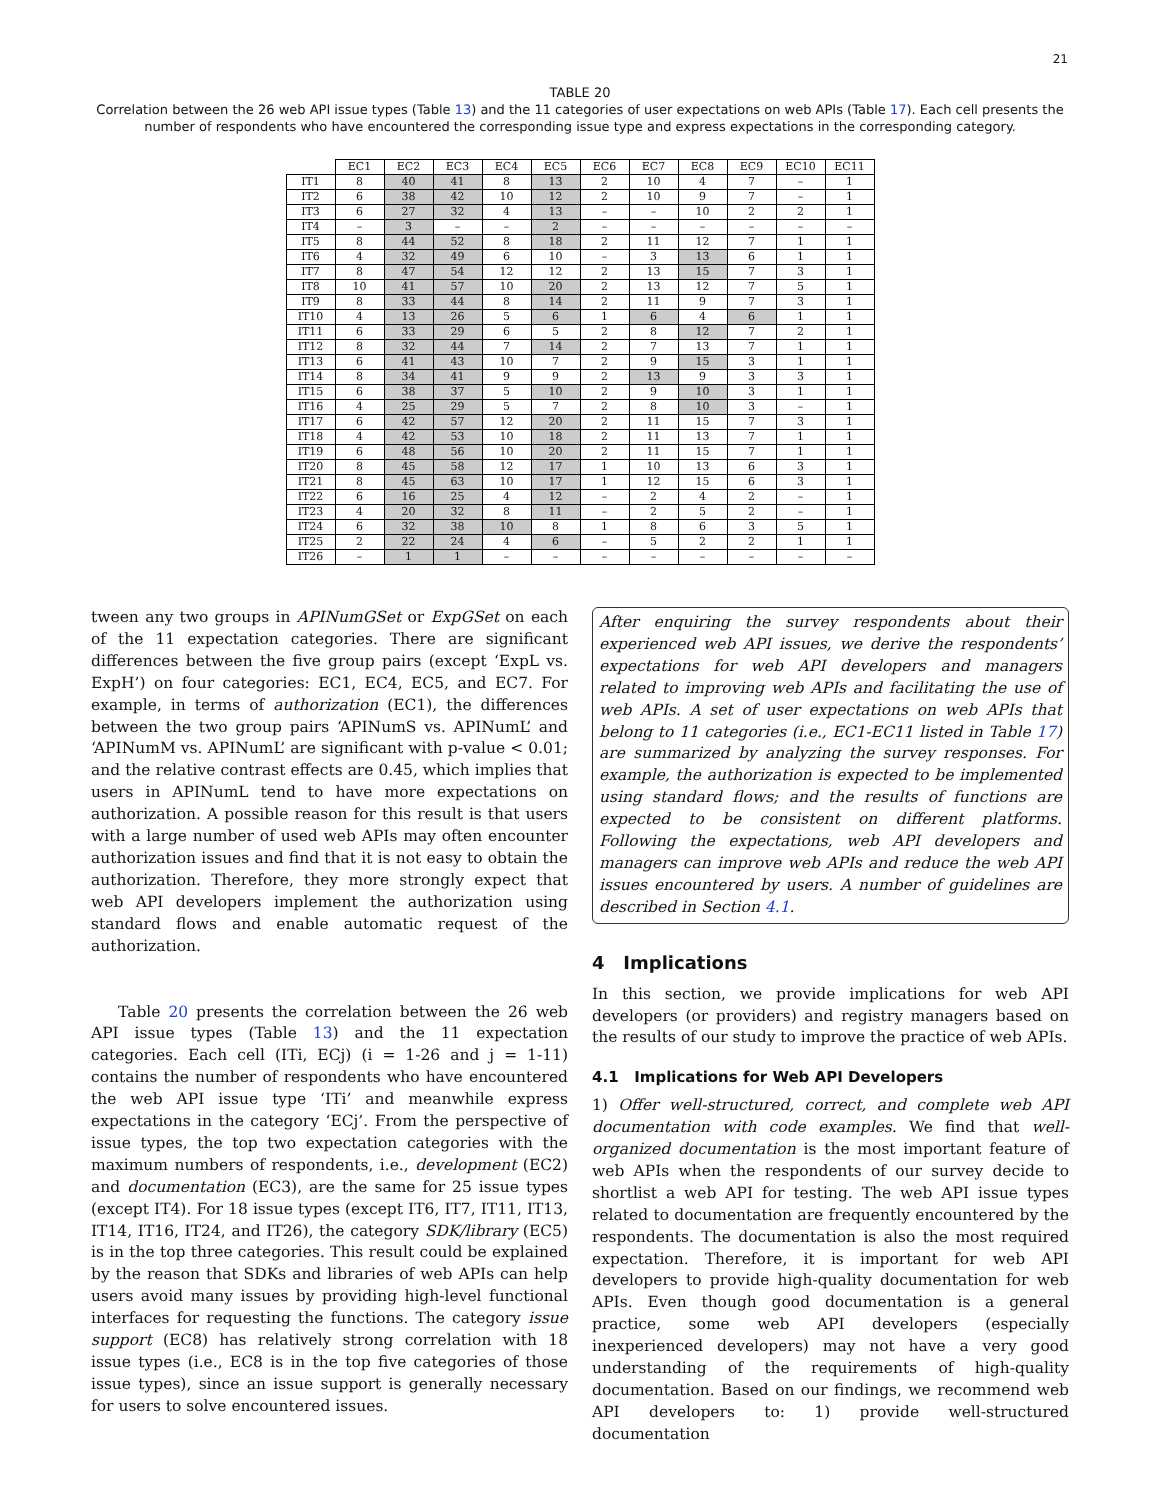21
TABLE 20
Correlation between the 26 web API issue types (Table 13) and the 11 categories of user expectations on web APIs (Table 17). Each cell presents the number of respondents who have encountered the corresponding issue type and express expectations in the corresponding category.
| | EC1 | EC2 | EC3 | EC4 | EC5 | EC6 | EC7 | EC8 | EC9 | EC10 | EC11 |
| --- | --- | --- | --- | --- | --- | --- | --- | --- | --- | --- | --- |
| IT1 | 8 | 40 | 41 | 8 | 13 | 2 | 10 | 4 | 7 | – | 1 |
| IT2 | 6 | 38 | 42 | 10 | 12 | 2 | 10 | 9 | 7 | – | 1 |
| IT3 | 6 | 27 | 32 | 4 | 13 | – | – | 10 | 2 | 2 | 1 |
| IT4 | – | 3 | – | – | 2 | – | – | – | – | – | – |
| IT5 | 8 | 44 | 52 | 8 | 18 | 2 | 11 | 12 | 7 | 1 | 1 |
| IT6 | 4 | 32 | 49 | 6 | 10 | – | 3 | 13 | 6 | 1 | 1 |
| IT7 | 8 | 47 | 54 | 12 | 12 | 2 | 13 | 15 | 7 | 3 | 1 |
| IT8 | 10 | 41 | 57 | 10 | 20 | 2 | 13 | 12 | 7 | 5 | 1 |
| IT9 | 8 | 33 | 44 | 8 | 14 | 2 | 11 | 9 | 7 | 3 | 1 |
| IT10 | 4 | 13 | 26 | 5 | 6 | 1 | 6 | 4 | 6 | 1 | 1 |
| IT11 | 6 | 33 | 29 | 6 | 5 | 2 | 8 | 12 | 7 | 2 | 1 |
| IT12 | 8 | 32 | 44 | 7 | 14 | 2 | 7 | 13 | 7 | 1 | 1 |
| IT13 | 6 | 41 | 43 | 10 | 7 | 2 | 9 | 15 | 3 | 1 | 1 |
| IT14 | 8 | 34 | 41 | 9 | 9 | 2 | 13 | 9 | 3 | 3 | 1 |
| IT15 | 6 | 38 | 37 | 5 | 10 | 2 | 9 | 10 | 3 | 1 | 1 |
| IT16 | 4 | 25 | 29 | 5 | 7 | 2 | 8 | 10 | 3 | – | 1 |
| IT17 | 6 | 42 | 57 | 12 | 20 | 2 | 11 | 15 | 7 | 3 | 1 |
| IT18 | 4 | 42 | 53 | 10 | 18 | 2 | 11 | 13 | 7 | 1 | 1 |
| IT19 | 6 | 48 | 56 | 10 | 20 | 2 | 11 | 15 | 7 | 1 | 1 |
| IT20 | 8 | 45 | 58 | 12 | 17 | 1 | 10 | 13 | 6 | 3 | 1 |
| IT21 | 8 | 45 | 63 | 10 | 17 | 1 | 12 | 15 | 6 | 3 | 1 |
| IT22 | 6 | 16 | 25 | 4 | 12 | – | 2 | 4 | 2 | – | 1 |
| IT23 | 4 | 20 | 32 | 8 | 11 | – | 2 | 5 | 2 | – | 1 |
| IT24 | 6 | 32 | 38 | 10 | 8 | 1 | 8 | 6 | 3 | 5 | 1 |
| IT25 | 2 | 22 | 24 | 4 | 6 | – | 5 | 2 | 2 | 1 | 1 |
| IT26 | – | 1 | 1 | – | – | – | – | – | – | – | – |
tween any two groups in APINumGSet or ExpGSet on each of the 11 expectation categories. There are significant differences between the five group pairs (except ‘ExpL vs. ExpH’) on four categories: EC1, EC4, EC5, and EC7. For example, in terms of authorization (EC1), the differences between the two group pairs ‘APINumS vs. APINumL’ and ‘APINumM vs. APINumL’ are significant with p-value < 0.01; and the relative contrast effects are 0.45, which implies that users in APINumL tend to have more expectations on authorization. A possible reason for this result is that users with a large number of used web APIs may often encounter authorization issues and find that it is not easy to obtain the authorization. Therefore, they more strongly expect that web API developers implement the authorization using standard flows and enable automatic request of the authorization.
Table 20 presents the correlation between the 26 web API issue types (Table 13) and the 11 expectation categories. Each cell (ITi, ECj) (i = 1-26 and j = 1-11) contains the number of respondents who have encountered the web API issue type ‘ITi’ and meanwhile express expectations in the category ‘ECj’. From the perspective of issue types, the top two expectation categories with the maximum numbers of respondents, i.e., development (EC2) and documentation (EC3), are the same for 25 issue types (except IT4). For 18 issue types (except IT6, IT7, IT11, IT13, IT14, IT16, IT24, and IT26), the category SDK/library (EC5) is in the top three categories. This result could be explained by the reason that SDKs and libraries of web APIs can help users avoid many issues by providing high-level functional interfaces for requesting the functions. The category issue support (EC8) has relatively strong correlation with 18 issue types (i.e., EC8 is in the top five categories of those issue types), since an issue support is generally necessary for users to solve encountered issues.
After enquiring the survey respondents about their experienced web API issues, we derive the respondents’ expectations for web API developers and managers related to improving web APIs and facilitating the use of web APIs. A set of user expectations on web APIs that belong to 11 categories (i.e., EC1-EC11 listed in Table 17) are summarized by analyzing the survey responses. For example, the authorization is expected to be implemented using standard flows; and the results of functions are expected to be consistent on different platforms. Following the expectations, web API developers and managers can improve web APIs and reduce the web API issues encountered by users. A number of guidelines are described in Section 4.1.
4 Implications
In this section, we provide implications for web API developers (or providers) and registry managers based on the results of our study to improve the practice of web APIs.
4.1 Implications for Web API Developers
1) Offer well-structured, correct, and complete web API documentation with code examples. We find that well-organized documentation is the most important feature of web APIs when the respondents of our survey decide to shortlist a web API for testing. The web API issue types related to documentation are frequently encountered by the respondents. The documentation is also the most required expectation. Therefore, it is important for web API developers to provide high-quality documentation for web APIs. Even though good documentation is a general practice, some web API developers (especially inexperienced developers) may not have a very good understanding of the requirements of high-quality documentation. Based on our findings, we recommend web API developers to: 1) provide well-structured documentation